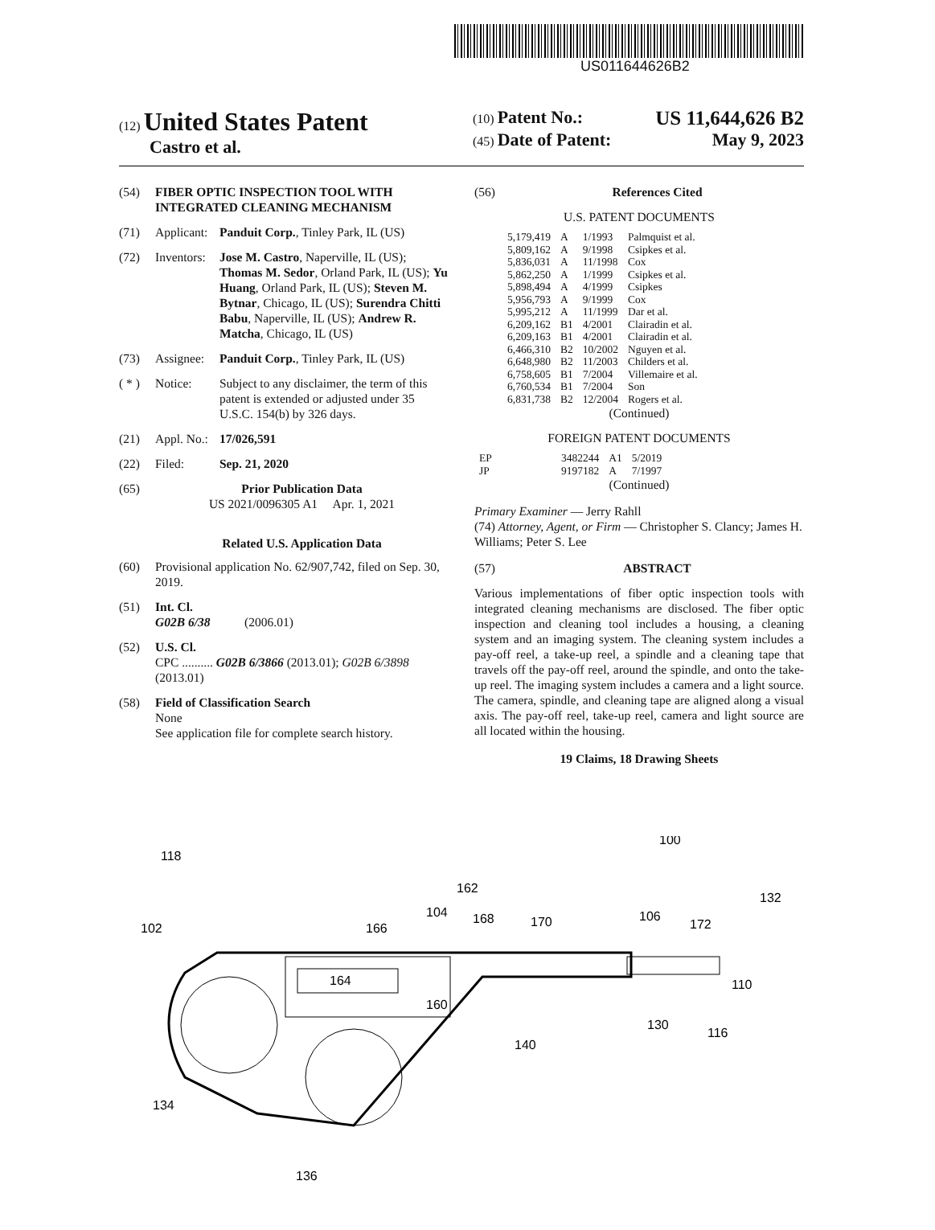US011644626B2
(12) United States Patent
Castro et al.
(10) Patent No.: US 11,644,626 B2
(45) Date of Patent: May 9, 2023
(54) FIBER OPTIC INSPECTION TOOL WITH INTEGRATED CLEANING MECHANISM
(71) Applicant: Panduit Corp., Tinley Park, IL (US)
(72) Inventors: Jose M. Castro, Naperville, IL (US); Thomas M. Sedor, Orland Park, IL (US); Yu Huang, Orland Park, IL (US); Steven M. Bytnar, Chicago, IL (US); Surendra Chitti Babu, Naperville, IL (US); Andrew R. Matcha, Chicago, IL (US)
(73) Assignee: Panduit Corp., Tinley Park, IL (US)
( * ) Notice: Subject to any disclaimer, the term of this patent is extended or adjusted under 35 U.S.C. 154(b) by 326 days.
(21) Appl. No.: 17/026,591
(22) Filed: Sep. 21, 2020
(65) Prior Publication Data
US 2021/0096305 A1 Apr. 1, 2021
Related U.S. Application Data
(60) Provisional application No. 62/907,742, filed on Sep. 30, 2019.
(51) Int. Cl.
G02B 6/38 (2006.01)
(52) U.S. Cl.
CPC .......... G02B 6/3866 (2013.01); G02B 6/3898 (2013.01)
(58) Field of Classification Search
None
See application file for complete search history.
(56) References Cited
U.S. PATENT DOCUMENTS
| 5,179,419 | A | 1/1993 | Palmquist et al. |
| 5,809,162 | A | 9/1998 | Csipkes et al. |
| 5,836,031 | A | 11/1998 | Cox |
| 5,862,250 | A | 1/1999 | Csipkes et al. |
| 5,898,494 | A | 4/1999 | Csipkes |
| 5,956,793 | A | 9/1999 | Cox |
| 5,995,212 | A | 11/1999 | Dar et al. |
| 6,209,162 | B1 | 4/2001 | Clairadin et al. |
| 6,209,163 | B1 | 4/2001 | Clairadin et al. |
| 6,466,310 | B2 | 10/2002 | Nguyen et al. |
| 6,648,980 | B2 | 11/2003 | Childers et al. |
| 6,758,605 | B1 | 7/2004 | Villemaire et al. |
| 6,760,534 | B1 | 7/2004 | Son |
| 6,831,738 | B2 | 12/2004 | Rogers et al. |
(Continued)
FOREIGN PATENT DOCUMENTS
| EP | 3482244 | A1 | 5/2019 |
| JP | 9197182 | A | 7/1997 |
(Continued)
Primary Examiner — Jerry Rahll
(74) Attorney, Agent, or Firm — Christopher S. Clancy; James H. Williams; Peter S. Lee
(57) ABSTRACT
Various implementations of fiber optic inspection tools with integrated cleaning mechanisms are disclosed. The fiber optic inspection and cleaning tool includes a housing, a cleaning system and an imaging system. The cleaning system includes a pay-off reel, a take-up reel, a spindle and a cleaning tape that travels off the pay-off reel, around the spindle, and onto the take-up reel. The imaging system includes a camera and a light source. The camera, spindle, and cleaning tape are aligned along a visual axis. The pay-off reel, take-up reel, camera and light source are all located within the housing.
19 Claims, 18 Drawing Sheets
164
160
118
102
166
104
162
168
170
106
172
100
132
110
130
116
140
134
136